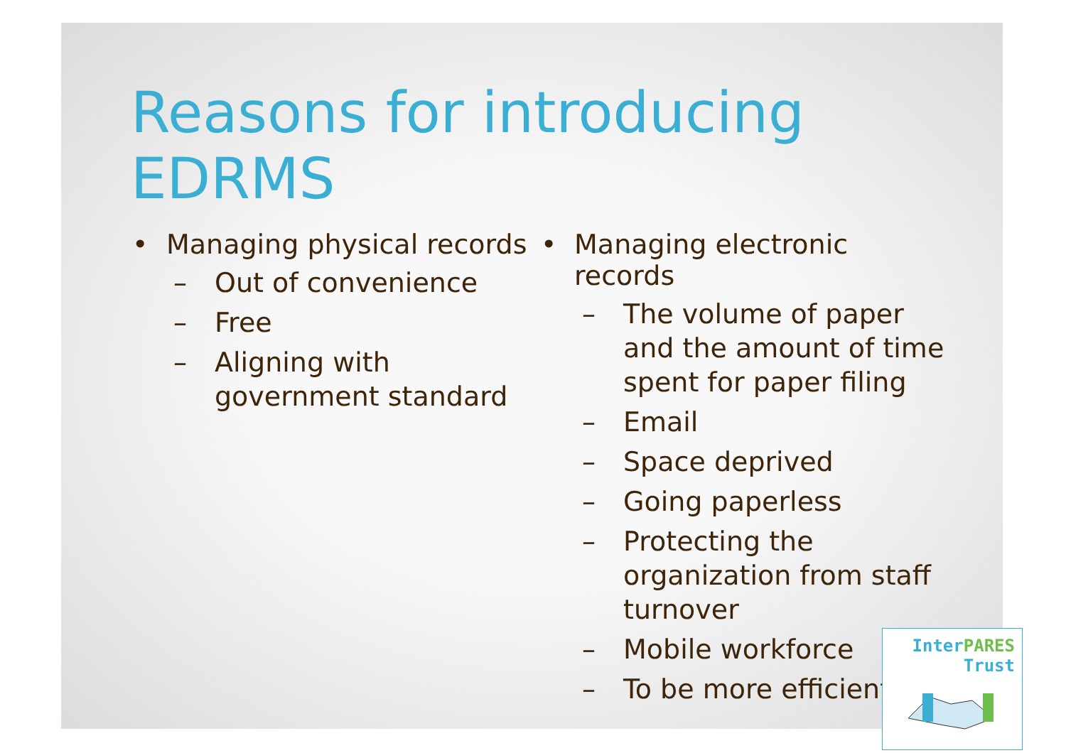Reasons for introducing EDRMS
• Managing physical records
– Out of convenience
– Free
– Aligning with government standard
• Managing electronic records
– The volume of paper and the amount of time spent for paper filing
– Email
– Space deprived
– Going paperless
– Protecting the organization from staff turnover
– Mobile workforce
– To be more efficient
Inter PARES
Trust